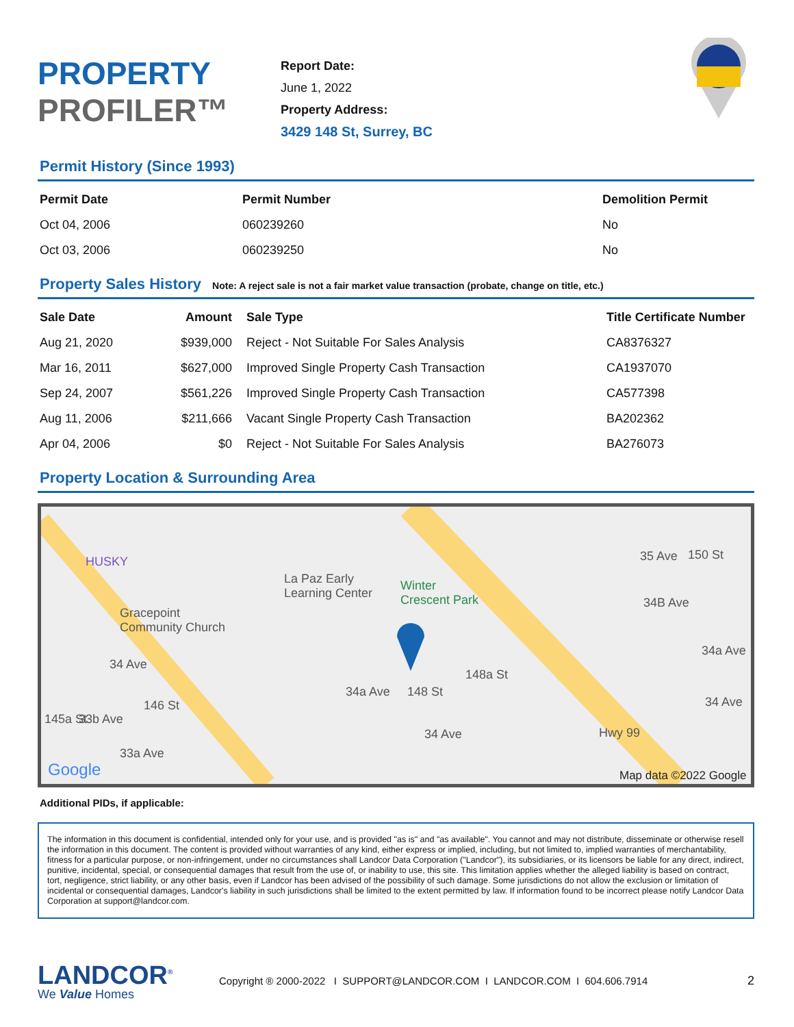PROPERTY
PROFILER™
Report Date:
June 1, 2022
Property Address:
3429 148 St, Surrey, BC
Permit History (Since 1993)
| Permit Date | Permit Number | Demolition Permit |
| --- | --- | --- |
| Oct 04, 2006 | 060239260 | No |
| Oct 03, 2006 | 060239250 | No |
Property Sales History Note: A reject sale is not a fair market value transaction (probate, change on title, etc.)
| Sale Date | Amount | Sale Type | Title Certificate Number |
| --- | --- | --- | --- |
| Aug 21, 2020 | $939,000 | Reject - Not Suitable For Sales Analysis | CA8376327 |
| Mar 16, 2011 | $627,000 | Improved Single Property Cash Transaction | CA1937070 |
| Sep 24, 2007 | $561,226 | Improved Single Property Cash Transaction | CA577398 |
| Aug 11, 2006 | $211,666 | Vacant Single Property Cash Transaction | BA202362 |
| Apr 04, 2006 | $0 | Reject - Not Suitable For Sales Analysis | BA276073 |
Property Location & Surrounding Area
HUSKY
Gracepoint
Community Church
La Paz Early
Learning Center
Winter
Crescent Park
35 Ave 150 St
34B Ave
34a Ave
34 Ave
34a Ave 148 St
148a St
34 Ave
33b Ave
146 St
145a St
33a Ave
Hwy 99
34 Ave
Google Map data ©2022 Google
Additional PIDs, if applicable:
The information in this document is confidential, intended only for your use, and is provided "as is" and "as available". You cannot and may not distribute, disseminate or otherwise resell the information in this document. The content is provided without warranties of any kind, either express or implied, including, but not limited to, implied warranties of merchantability, fitness for a particular purpose, or non-infringement, under no circumstances shall Landcor Data Corporation ("Landcor"), its subsidiaries, or its licensors be liable for any direct, indirect, punitive, incidental, special, or consequential damages that result from the use of, or inability to use, this site. This limitation applies whether the alleged liability is based on contract, tort, negligence, strict liability, or any other basis, even if Landcor has been advised of the possibility of such damage. Some jurisdictions do not allow the exclusion or limitation of incidental or consequential damages, Landcor's liability in such jurisdictions shall be limited to the extent permitted by law. If information found to be incorrect please notify Landcor Data Corporation at support@landcor.com.
LANDCOR<sup>®</sup>
We Value Homes
Copyright ® 2000-2022 I SUPPORT@LANDCOR.COM I LANDCOR.COM I 604.606.7914
2